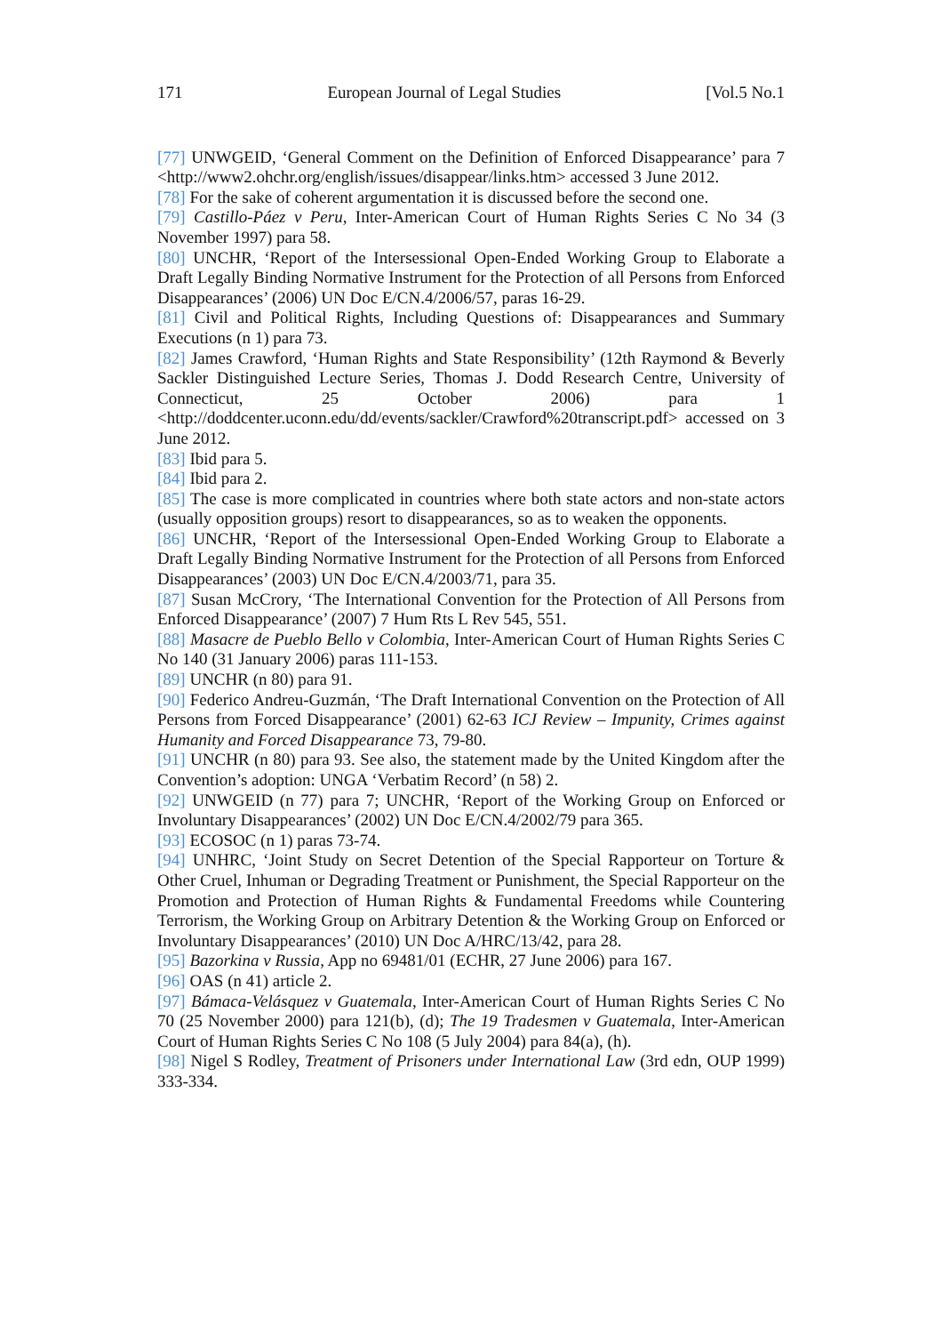171 European Journal of Legal Studies [Vol.5 No.1
[77] UNWGEID, ‘General Comment on the Definition of Enforced Disappearance’ para 7 <http://www2.ohchr.org/english/issues/disappear/links.htm> accessed 3 June 2012.
[78] For the sake of coherent argumentation it is discussed before the second one.
[79] Castillo-Páez v Peru, Inter-American Court of Human Rights Series C No 34 (3 November 1997) para 58.
[80] UNCHR, ‘Report of the Intersessional Open-Ended Working Group to Elaborate a Draft Legally Binding Normative Instrument for the Protection of all Persons from Enforced Disappearances’ (2006) UN Doc E/CN.4/2006/57, paras 16-29.
[81] Civil and Political Rights, Including Questions of: Disappearances and Summary Executions (n 1) para 73.
[82] James Crawford, ‘Human Rights and State Responsibility’ (12th Raymond & Beverly Sackler Distinguished Lecture Series, Thomas J. Dodd Research Centre, University of Connecticut, 25 October 2006) para 1 <http://doddcenter.uconn.edu/dd/events/sackler/Crawford%20transcript.pdf> accessed on 3 June 2012.
[83] Ibid para 5.
[84] Ibid para 2.
[85] The case is more complicated in countries where both state actors and non-state actors (usually opposition groups) resort to disappearances, so as to weaken the opponents.
[86] UNCHR, ‘Report of the Intersessional Open-Ended Working Group to Elaborate a Draft Legally Binding Normative Instrument for the Protection of all Persons from Enforced Disappearances’ (2003) UN Doc E/CN.4/2003/71, para 35.
[87] Susan McCrory, ‘The International Convention for the Protection of All Persons from Enforced Disappearance’ (2007) 7 Hum Rts L Rev 545, 551.
[88] Masacre de Pueblo Bello v Colombia, Inter-American Court of Human Rights Series C No 140 (31 January 2006) paras 111-153.
[89] UNCHR (n 80) para 91.
[90] Federico Andreu-Guzmán, ‘The Draft International Convention on the Protection of All Persons from Forced Disappearance’ (2001) 62-63 ICJ Review – Impunity, Crimes against Humanity and Forced Disappearance 73, 79-80.
[91] UNCHR (n 80) para 93. See also, the statement made by the United Kingdom after the Convention’s adoption: UNGA ‘Verbatim Record’ (n 58) 2.
[92] UNWGEID (n 77) para 7; UNCHR, ‘Report of the Working Group on Enforced or Involuntary Disappearances’ (2002) UN Doc E/CN.4/2002/79 para 365.
[93] ECOSOC (n 1) paras 73-74.
[94] UNHRC, ‘Joint Study on Secret Detention of the Special Rapporteur on Torture & Other Cruel, Inhuman or Degrading Treatment or Punishment, the Special Rapporteur on the Promotion and Protection of Human Rights & Fundamental Freedoms while Countering Terrorism, the Working Group on Arbitrary Detention & the Working Group on Enforced or Involuntary Disappearances’ (2010) UN Doc A/HRC/13/42, para 28.
[95] Bazorkina v Russia, App no 69481/01 (ECHR, 27 June 2006) para 167.
[96] OAS (n 41) article 2.
[97] Bámaca-Velásquez v Guatemala, Inter-American Court of Human Rights Series C No 70 (25 November 2000) para 121(b), (d); The 19 Tradesmen v Guatemala, Inter-American Court of Human Rights Series C No 108 (5 July 2004) para 84(a), (h).
[98] Nigel S Rodley, Treatment of Prisoners under International Law (3rd edn, OUP 1999) 333-334.